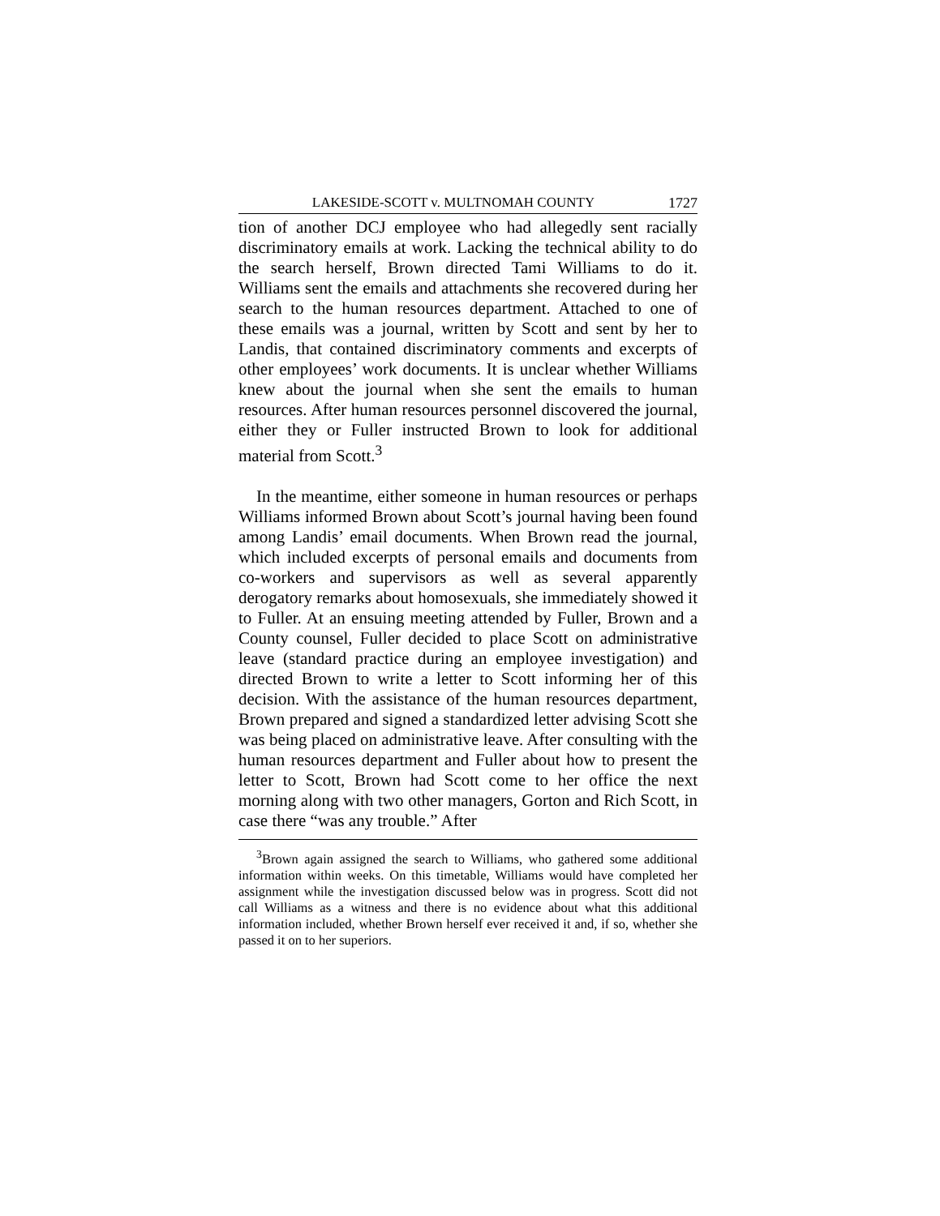LAKESIDE-SCOTT v. MULTNOMAH COUNTY 1727
tion of another DCJ employee who had allegedly sent racially discriminatory emails at work. Lacking the technical ability to do the search herself, Brown directed Tami Williams to do it. Williams sent the emails and attachments she recovered during her search to the human resources department. Attached to one of these emails was a journal, written by Scott and sent by her to Landis, that contained discriminatory comments and excerpts of other employees’ work documents. It is unclear whether Williams knew about the journal when she sent the emails to human resources. After human resources personnel discovered the journal, either they or Fuller instructed Brown to look for additional material from Scott.<sup>3</sup>
In the meantime, either someone in human resources or perhaps Williams informed Brown about Scott’s journal having been found among Landis’ email documents. When Brown read the journal, which included excerpts of personal emails and documents from co-workers and supervisors as well as several apparently derogatory remarks about homosexuals, she immediately showed it to Fuller. At an ensuing meeting attended by Fuller, Brown and a County counsel, Fuller decided to place Scott on administrative leave (standard practice during an employee investigation) and directed Brown to write a letter to Scott informing her of this decision. With the assistance of the human resources department, Brown prepared and signed a standardized letter advising Scott she was being placed on administrative leave. After consulting with the human resources department and Fuller about how to present the letter to Scott, Brown had Scott come to her office the next morning along with two other managers, Gorton and Rich Scott, in case there “was any trouble.” After
<sup>3</sup> Brown again assigned the search to Williams, who gathered some additional information within weeks. On this timetable, Williams would have completed her assignment while the investigation discussed below was in progress. Scott did not call Williams as a witness and there is no evidence about what this additional information included, whether Brown herself ever received it and, if so, whether she passed it on to her superiors.